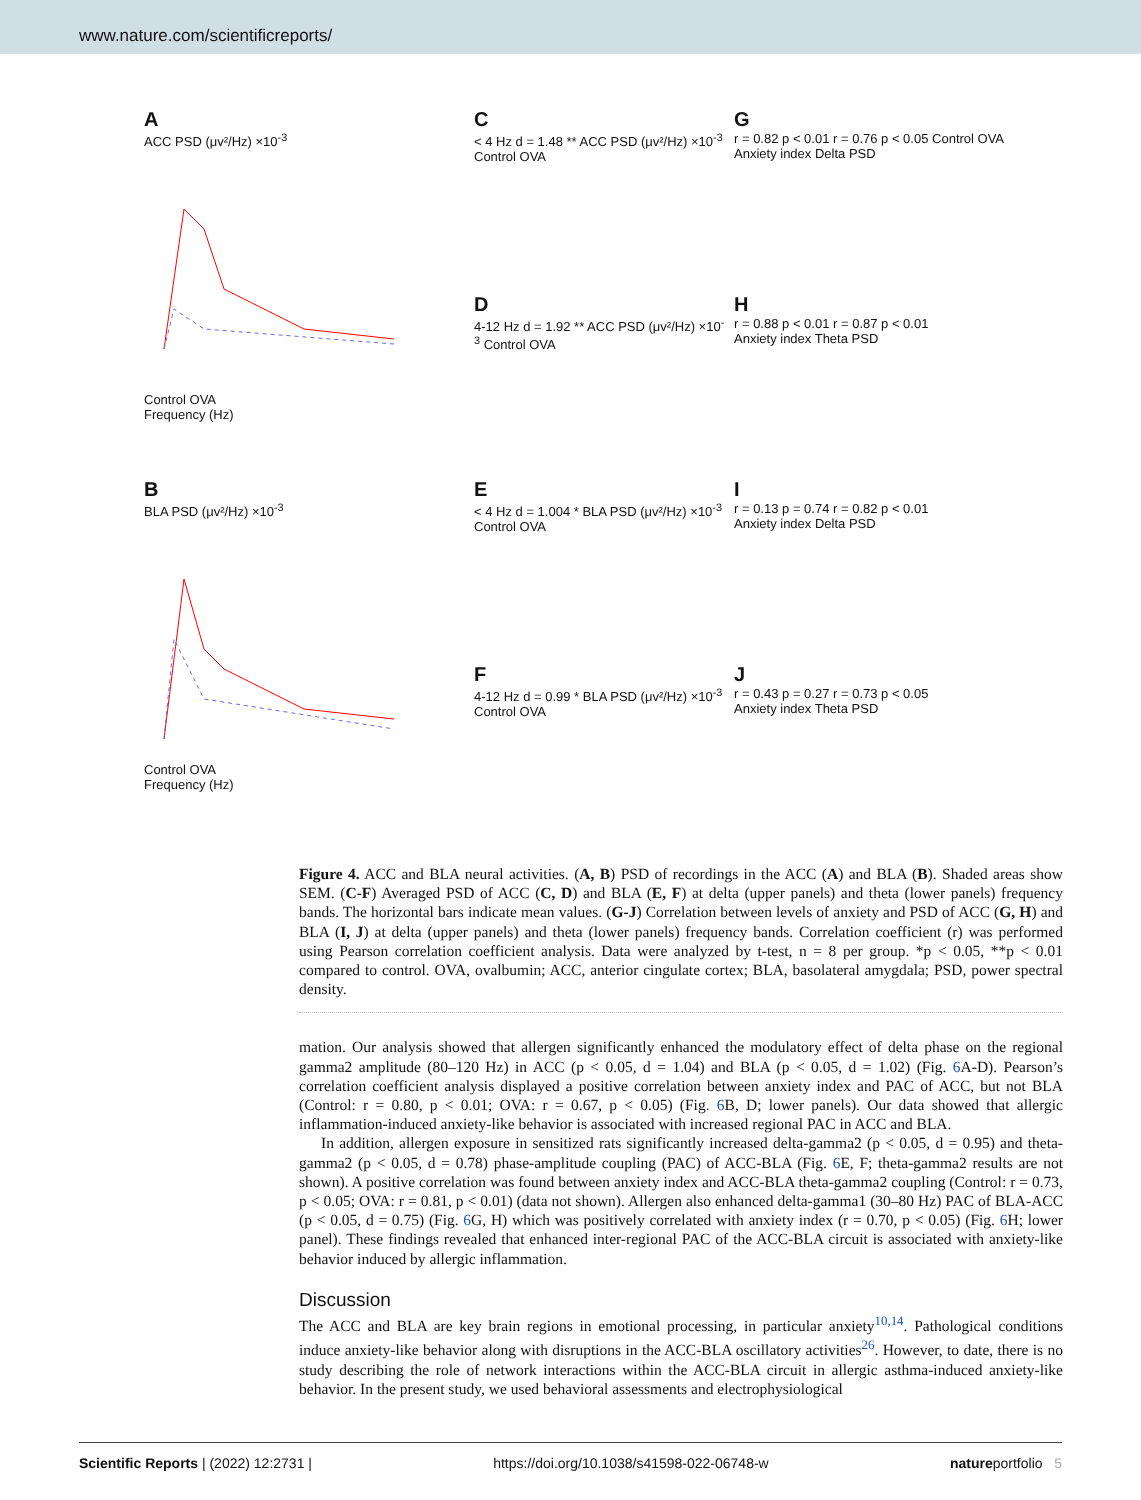www.nature.com/scientificreports/
A
ACC PSD (μv²/Hz) ×10<sup>-3</sup>
Control OVA
Frequency (Hz)
C
< 4 Hz d = 1.48 ** ACC PSD (μv²/Hz) ×10<sup>-3</sup> Control OVA
Gr = 0.82 p < 0.01 r = 0.76 p < 0.05 Control OVA
Anxiety index Delta PSD
D
4-12 Hz d = 1.92 ** ACC PSD (μv²/Hz) ×10<sup>-3</sup> Control OVA
Hr = 0.88 p < 0.01 r = 0.87 p < 0.01
Anxiety index Theta PSD
B
BLA PSD (μv²/Hz) ×10<sup>-3</sup>
Control OVA
Frequency (Hz)
E
< 4 Hz d = 1.004 * BLA PSD (μv²/Hz) ×10<sup>-3</sup> Control OVA
Ir = 0.13 p = 0.74 r = 0.82 p < 0.01
Anxiety index Delta PSD
F
4-12 Hz d = 0.99 * BLA PSD (μv²/Hz) ×10<sup>-3</sup> Control OVA
Jr = 0.43 p = 0.27 r = 0.73 p < 0.05
Anxiety index Theta PSD
Figure 4. ACC and BLA neural activities. (A, B) PSD of recordings in the ACC (A) and BLA (B). Shaded areas show SEM. (C-F) Averaged PSD of ACC (C, D) and BLA (E, F) at delta (upper panels) and theta (lower panels) frequency bands. The horizontal bars indicate mean values. (G-J) Correlation between levels of anxiety and PSD of ACC (G, H) and BLA (I, J) at delta (upper panels) and theta (lower panels) frequency bands. Correlation coefficient (r) was performed using Pearson correlation coefficient analysis. Data were analyzed by t-test, n = 8 per group. *p < 0.05, **p < 0.01 compared to control. OVA, ovalbumin; ACC, anterior cingulate cortex; BLA, basolateral amygdala; PSD, power spectral density.
mation. Our analysis showed that allergen significantly enhanced the modulatory effect of delta phase on the regional gamma2 amplitude (80–120 Hz) in ACC (p < 0.05, d = 1.04) and BLA (p < 0.05, d = 1.02) (Fig. 6 A-D). Pearson’s correlation coefficient analysis displayed a positive correlation between anxiety index and PAC of ACC, but not BLA (Control: r = 0.80, p < 0.01; OVA: r = 0.67, p < 0.05) (Fig. 6 B, D; lower panels). Our data showed that allergic inflammation-induced anxiety-like behavior is associated with increased regional PAC in ACC and BLA.
In addition, allergen exposure in sensitized rats significantly increased delta-gamma2 (p < 0.05, d = 0.95) and theta-gamma2 (p < 0.05, d = 0.78) phase-amplitude coupling (PAC) of ACC-BLA (Fig. 6 E, F; theta-gamma2 results are not shown). A positive correlation was found between anxiety index and ACC-BLA theta-gamma2 coupling (Control: r = 0.73, p < 0.05; OVA: r = 0.81, p < 0.01) (data not shown). Allergen also enhanced delta-gamma1 (30–80 Hz) PAC of BLA-ACC (p < 0.05, d = 0.75) (Fig. 6 G, H) which was positively correlated with anxiety index (r = 0.70, p < 0.05) (Fig. 6 H; lower panel). These findings revealed that enhanced inter-regional PAC of the ACC-BLA circuit is associated with anxiety-like behavior induced by allergic inflammation.
Discussion
The ACC and BLA are key brain regions in emotional processing, in particular anxiety<sup>10,14</sup>. Pathological conditions induce anxiety-like behavior along with disruptions in the ACC-BLA oscillatory activities<sup>26</sup>. However, to date, there is no study describing the role of network interactions within the ACC-BLA circuit in allergic asthma-induced anxiety-like behavior. In the present study, we used behavioral assessments and electrophysiological
Scientific Reports | (2022) 12:2731 | https://doi.org/10.1038/s41598-022-06748-w natureportfolio 5